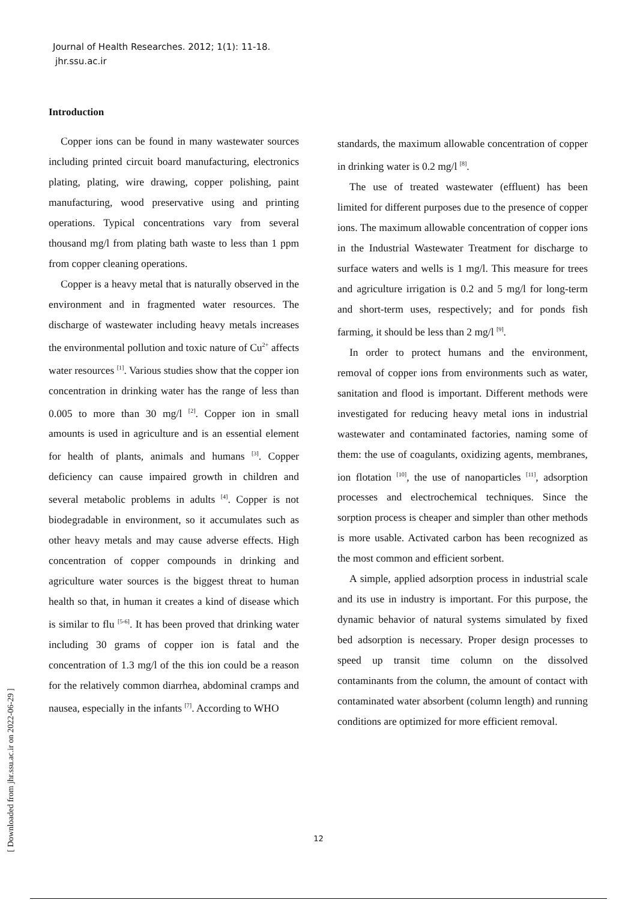Journal of Health Researches. 2012; 1(1): 11-18.
jhr.ssu.ac.ir
[ Downloaded from jhr.ssu.ac.ir on 2022-06-29 ]
Introduction
Copper ions can be found in many wastewater sources including printed circuit board manufacturing, electronics plating, plating, wire drawing, copper polishing, paint manufacturing, wood preservative using and printing operations. Typical concentrations vary from several thousand mg/l from plating bath waste to less than 1 ppm from copper cleaning operations.
Copper is a heavy metal that is naturally observed in the environment and in fragmented water resources. The discharge of wastewater including heavy metals increases the environmental pollution and toxic nature of Cu<sup>2+</sup> affects water resources <sup>[1]</sup>. Various studies show that the copper ion concentration in drinking water has the range of less than 0.005 to more than 30 mg/l <sup>[2]</sup>. Copper ion in small amounts is used in agriculture and is an essential element for health of plants, animals and humans <sup>[3]</sup>. Copper deficiency can cause impaired growth in children and several metabolic problems in adults <sup>[4]</sup>. Copper is not biodegradable in environment, so it accumulates such as other heavy metals and may cause adverse effects. High concentration of copper compounds in drinking and agriculture water sources is the biggest threat to human health so that, in human it creates a kind of disease which is similar to flu <sup>[5-6]</sup>. It has been proved that drinking water including 30 grams of copper ion is fatal and the concentration of 1.3 mg/l of the this ion could be a reason for the relatively common diarrhea, abdominal cramps and nausea, especially in the infants <sup>[7]</sup>. According to WHO
standards, the maximum allowable concentration of copper in drinking water is 0.2 mg/l <sup>[8]</sup>.
The use of treated wastewater (effluent) has been limited for different purposes due to the presence of copper ions. The maximum allowable concentration of copper ions in the Industrial Wastewater Treatment for discharge to surface waters and wells is 1 mg/l. This measure for trees and agriculture irrigation is 0.2 and 5 mg/l for long-term and short-term uses, respectively; and for ponds fish farming, it should be less than 2 mg/l <sup>[9]</sup>.
In order to protect humans and the environment, removal of copper ions from environments such as water, sanitation and flood is important. Different methods were investigated for reducing heavy metal ions in industrial wastewater and contaminated factories, naming some of them: the use of coagulants, oxidizing agents, membranes, ion flotation <sup>[10]</sup>, the use of nanoparticles <sup>[11]</sup>, adsorption processes and electrochemical techniques. Since the sorption process is cheaper and simpler than other methods is more usable. Activated carbon has been recognized as the most common and efficient sorbent.
A simple, applied adsorption process in industrial scale and its use in industry is important. For this purpose, the dynamic behavior of natural systems simulated by fixed bed adsorption is necessary. Proper design processes to speed up transit time column on the dissolved contaminants from the column, the amount of contact with contaminated water absorbent (column length) and running conditions are optimized for more efficient removal.
12